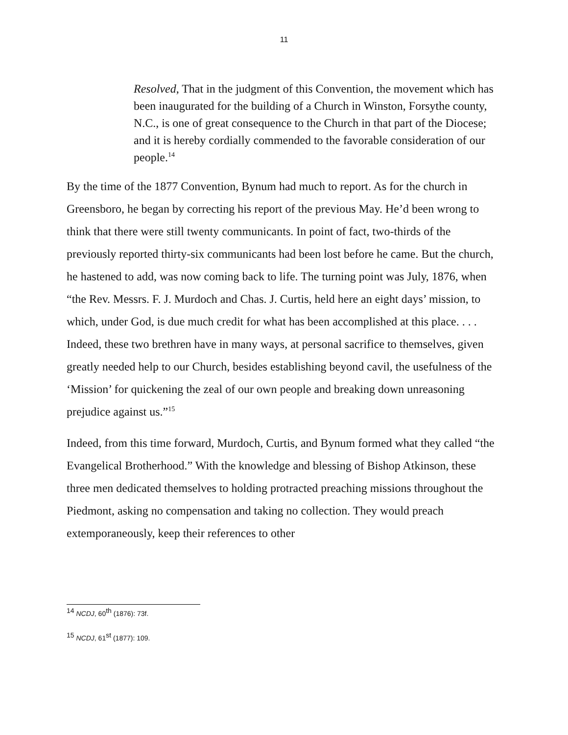11
Resolved, That in the judgment of this Convention, the movement which has been inaugurated for the building of a Church in Winston, Forsythe county, N.C., is one of great consequence to the Church in that part of the Diocese; and it is hereby cordially commended to the favorable consideration of our people.<sup>14</sup>
By the time of the 1877 Convention, Bynum had much to report. As for the church in Greensboro, he began by correcting his report of the previous May. He’d been wrong to think that there were still twenty communicants. In point of fact, two-thirds of the previously reported thirty-six communicants had been lost before he came. But the church, he hastened to add, was now coming back to life. The turning point was July, 1876, when “the Rev. Messrs. F. J. Murdoch and Chas. J. Curtis, held here an eight days’ mission, to which, under God, is due much credit for what has been accomplished at this place. . . . Indeed, these two brethren have in many ways, at personal sacrifice to themselves, given greatly needed help to our Church, besides establishing beyond cavil, the usefulness of the ‘Mission’ for quickening the zeal of our own people and breaking down unreasoning prejudice against us.”<sup>15</sup>
Indeed, from this time forward, Murdoch, Curtis, and Bynum formed what they called “the Evangelical Brotherhood.” With the knowledge and blessing of Bishop Atkinson, these three men dedicated themselves to holding protracted preaching missions throughout the Piedmont, asking no compensation and taking no collection. They would preach extemporaneously, keep their references to other
<sup>14</sup> NCDJ, 60<sup>th</sup> (1876): 73f.
<sup>15</sup> NCDJ, 61<sup>st</sup> (1877): 109.